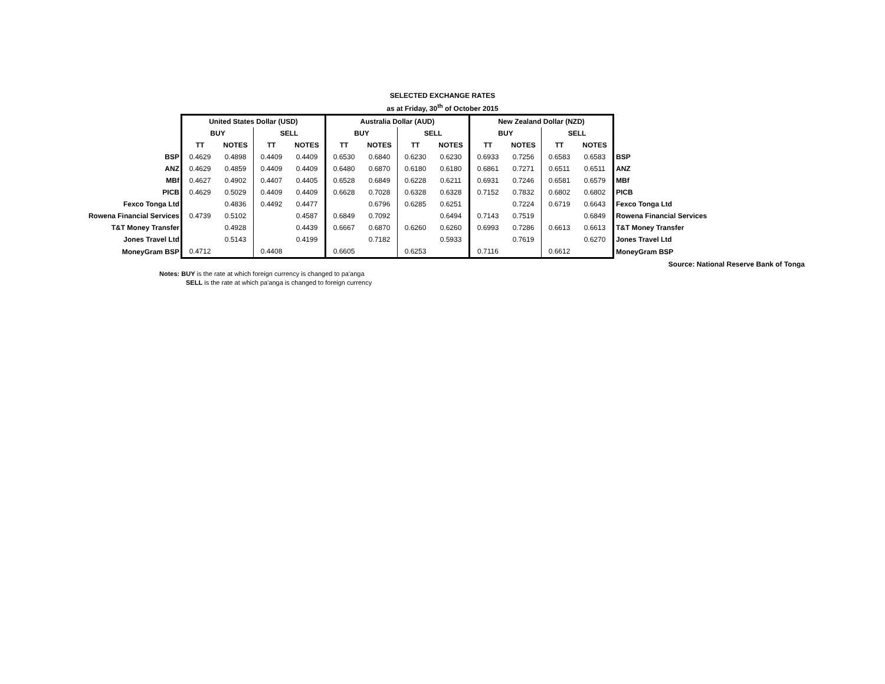SELECTED EXCHANGE RATES
as at Friday, 30<sup>th</sup> of October 2015
| | United States Dollar (USD) | | | | Australia Dollar (AUD) | | | | New Zealand Dollar (NZD) | | | | |
| | BUY | | SELL | | BUY | | SELL | | BUY | | SELL | | |
| | TT | NOTES | TT | NOTES | TT | NOTES | TT | NOTES | TT | NOTES | TT | NOTES | |
| BSP | 0.4629 | 0.4898 | 0.4409 | 0.4409 | 0.6530 | 0.6840 | 0.6230 | 0.6230 | 0.6933 | 0.7256 | 0.6583 | 0.6583 | BSP |
| ANZ | 0.4629 | 0.4859 | 0.4409 | 0.4409 | 0.6480 | 0.6870 | 0.6180 | 0.6180 | 0.6861 | 0.7271 | 0.6511 | 0.6511 | ANZ |
| MBf | 0.4627 | 0.4902 | 0.4407 | 0.4405 | 0.6528 | 0.6849 | 0.6228 | 0.6211 | 0.6931 | 0.7246 | 0.6581 | 0.6579 | MBf |
| PICB | 0.4629 | 0.5029 | 0.4409 | 0.4409 | 0.6628 | 0.7028 | 0.6328 | 0.6328 | 0.7152 | 0.7832 | 0.6802 | 0.6802 | PICB |
| Fexco Tonga Ltd | | 0.4836 | 0.4492 | 0.4477 | | 0.6796 | 0.6285 | 0.6251 | | 0.7224 | 0.6719 | 0.6643 | Fexco Tonga Ltd |
| Rowena Financial Services | 0.4739 | 0.5102 | | 0.4587 | 0.6849 | 0.7092 | | 0.6494 | 0.7143 | 0.7519 | | 0.6849 | Rowena Financial Services |
| T&T Money Transfer | | 0.4928 | | 0.4439 | 0.6667 | 0.6870 | 0.6260 | 0.6260 | 0.6993 | 0.7286 | 0.6613 | 0.6613 | T&T Money Transfer |
| Jones Travel Ltd | | 0.5143 | | 0.4199 | | 0.7182 | | 0.5933 | | 0.7619 | | 0.6270 | Jones Travel Ltd |
| MoneyGram BSP | 0.4712 | | 0.4408 | | 0.6605 | | 0.6253 | | 0.7116 | | 0.6612 | | MoneyGram BSP |
Source: National Reserve Bank of Tonga
Notes: BUY is the rate at which foreign currency is changed to pa'anga
SELL is the rate at which pa'anga is changed to foreign currency